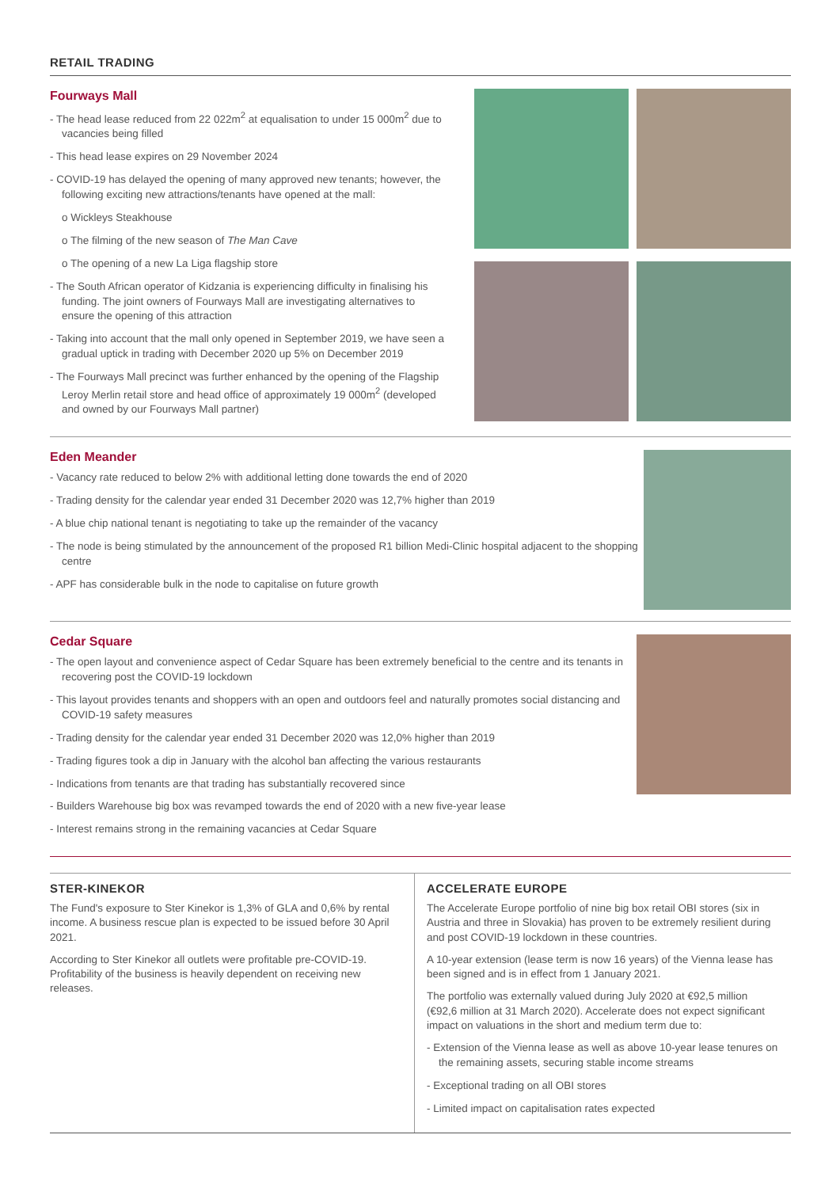RETAIL TRADING
Fourways Mall
- The head lease reduced from 22 022m<sup>2</sup> at equalisation to under 15 000m<sup>2</sup> due to vacancies being filled
- This head lease expires on 29 November 2024
- COVID-19 has delayed the opening of many approved new tenants; however, the following exciting new attractions/tenants have opened at the mall:
o Wickleys Steakhouse
o The filming of the new season of The Man Cave
o The opening of a new La Liga flagship store
- The South African operator of Kidzania is experiencing difficulty in finalising his funding. The joint owners of Fourways Mall are investigating alternatives to ensure the opening of this attraction
- Taking into account that the mall only opened in September 2019, we have seen a gradual uptick in trading with December 2020 up 5% on December 2019
- The Fourways Mall precinct was further enhanced by the opening of the Flagship Leroy Merlin retail store and head office of approximately 19 000m<sup>2</sup> (developed and owned by our Fourways Mall partner)
Eden Meander
- Vacancy rate reduced to below 2% with additional letting done towards the end of 2020
- Trading density for the calendar year ended 31 December 2020 was 12,7% higher than 2019
- A blue chip national tenant is negotiating to take up the remainder of the vacancy
- The node is being stimulated by the announcement of the proposed R1 billion Medi-Clinic hospital adjacent to the shopping centre
- APF has considerable bulk in the node to capitalise on future growth
Cedar Square
- The open layout and convenience aspect of Cedar Square has been extremely beneficial to the centre and its tenants in recovering post the COVID-19 lockdown
- This layout provides tenants and shoppers with an open and outdoors feel and naturally promotes social distancing and COVID-19 safety measures
- Trading density for the calendar year ended 31 December 2020 was 12,0% higher than 2019
- Trading figures took a dip in January with the alcohol ban affecting the various restaurants
- Indications from tenants are that trading has substantially recovered since
- Builders Warehouse big box was revamped towards the end of 2020 with a new five-year lease
- Interest remains strong in the remaining vacancies at Cedar Square
STER-KINEKOR
The Fund's exposure to Ster Kinekor is 1,3% of GLA and 0,6% by rental income. A business rescue plan is expected to be issued before 30 April 2021.
According to Ster Kinekor all outlets were profitable pre-COVID-19. Profitability of the business is heavily dependent on receiving new releases.
ACCELERATE EUROPE
The Accelerate Europe portfolio of nine big box retail OBI stores (six in Austria and three in Slovakia) has proven to be extremely resilient during and post COVID-19 lockdown in these countries.
A 10-year extension (lease term is now 16 years) of the Vienna lease has been signed and is in effect from 1 January 2021.
The portfolio was externally valued during July 2020 at €92,5 million (€92,6 million at 31 March 2020). Accelerate does not expect significant impact on valuations in the short and medium term due to:
- Extension of the Vienna lease as well as above 10-year lease tenures on the remaining assets, securing stable income streams
- Exceptional trading on all OBI stores
- Limited impact on capitalisation rates expected